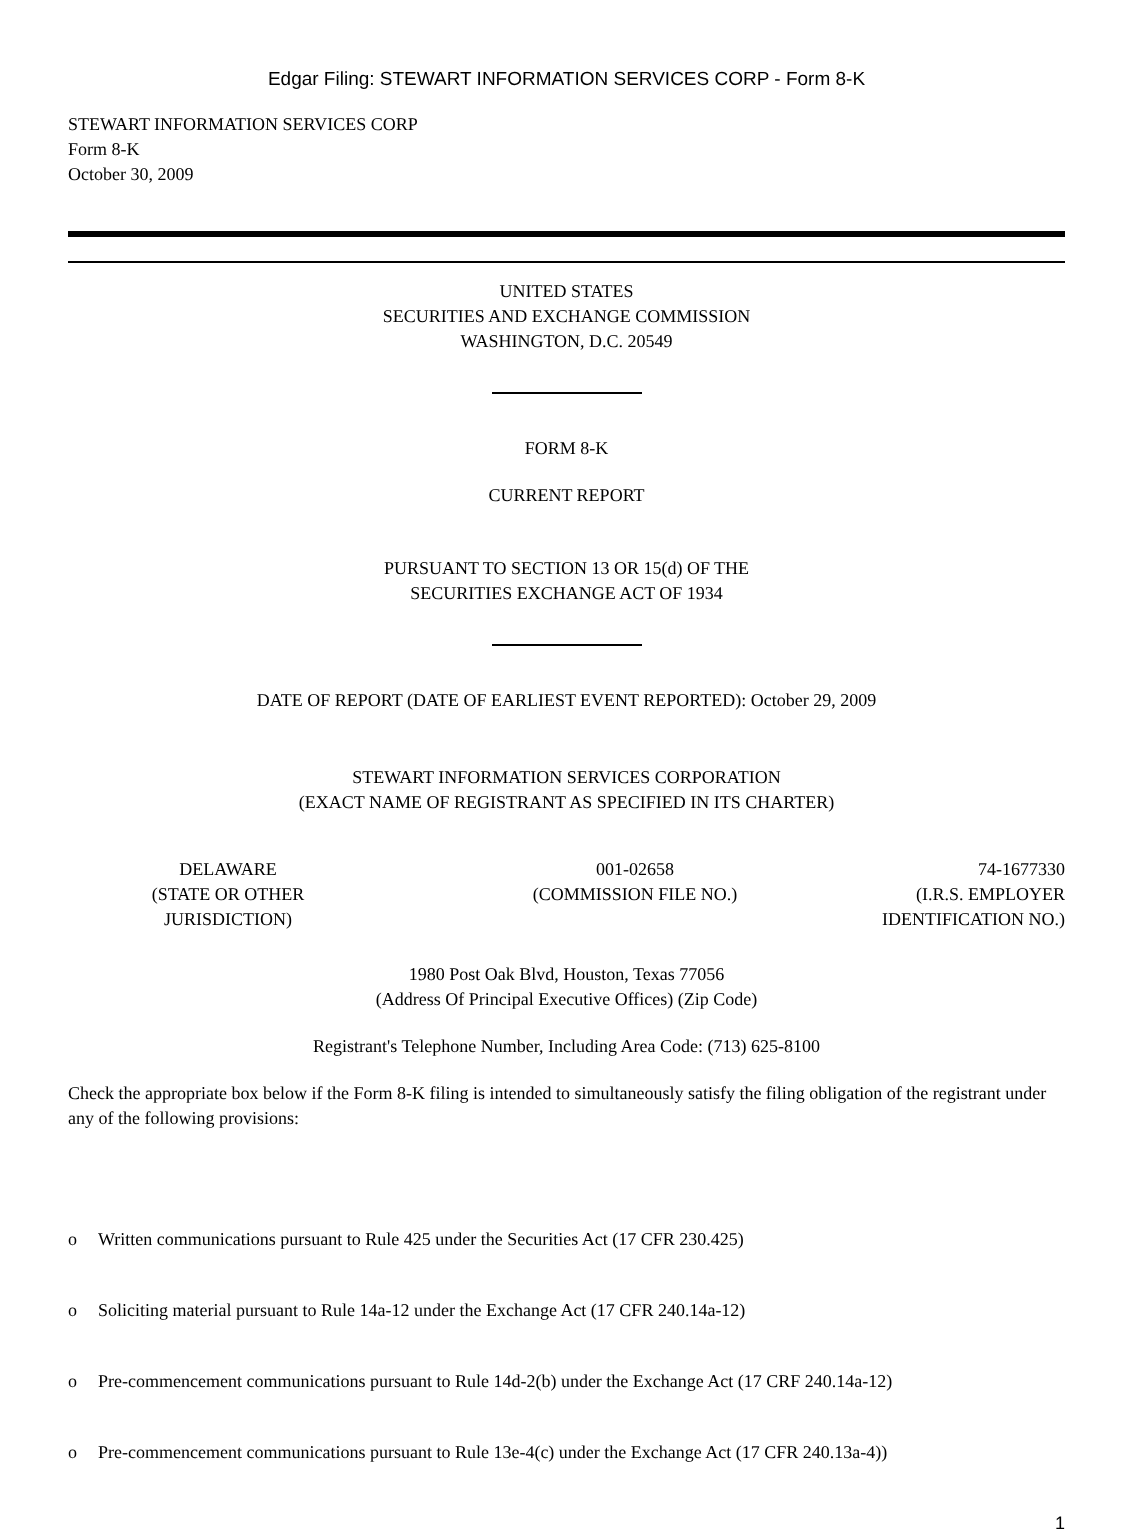Edgar Filing: STEWART INFORMATION SERVICES CORP - Form 8-K
STEWART INFORMATION SERVICES CORP
Form 8-K
October 30, 2009
UNITED STATES
SECURITIES AND EXCHANGE COMMISSION
WASHINGTON, D.C. 20549
FORM 8-K
CURRENT REPORT
PURSUANT TO SECTION 13 OR 15(d) OF THE
SECURITIES EXCHANGE ACT OF 1934
DATE OF REPORT (DATE OF EARLIEST EVENT REPORTED): October 29, 2009
STEWART INFORMATION SERVICES CORPORATION
(EXACT NAME OF REGISTRANT AS SPECIFIED IN ITS CHARTER)
DELAWARE
(STATE OR OTHER
JURISDICTION)
001-02658
(COMMISSION FILE NO.)
74-1677330
(I.R.S. EMPLOYER
IDENTIFICATION NO.)
1980 Post Oak Blvd, Houston, Texas 77056
(Address Of Principal Executive Offices) (Zip Code)
Registrant's Telephone Number, Including Area Code: (713) 625-8100
Check the appropriate box below if the Form 8-K filing is intended to simultaneously satisfy the filing obligation of the registrant under any of the following provisions:
o Written communications pursuant to Rule 425 under the Securities Act (17 CFR 230.425)
o Soliciting material pursuant to Rule 14a-12 under the Exchange Act (17 CFR 240.14a-12)
o Pre-commencement communications pursuant to Rule 14d-2(b) under the Exchange Act (17 CRF 240.14a-12)
o Pre-commencement communications pursuant to Rule 13e-4(c) under the Exchange Act (17 CFR 240.13a-4))
1